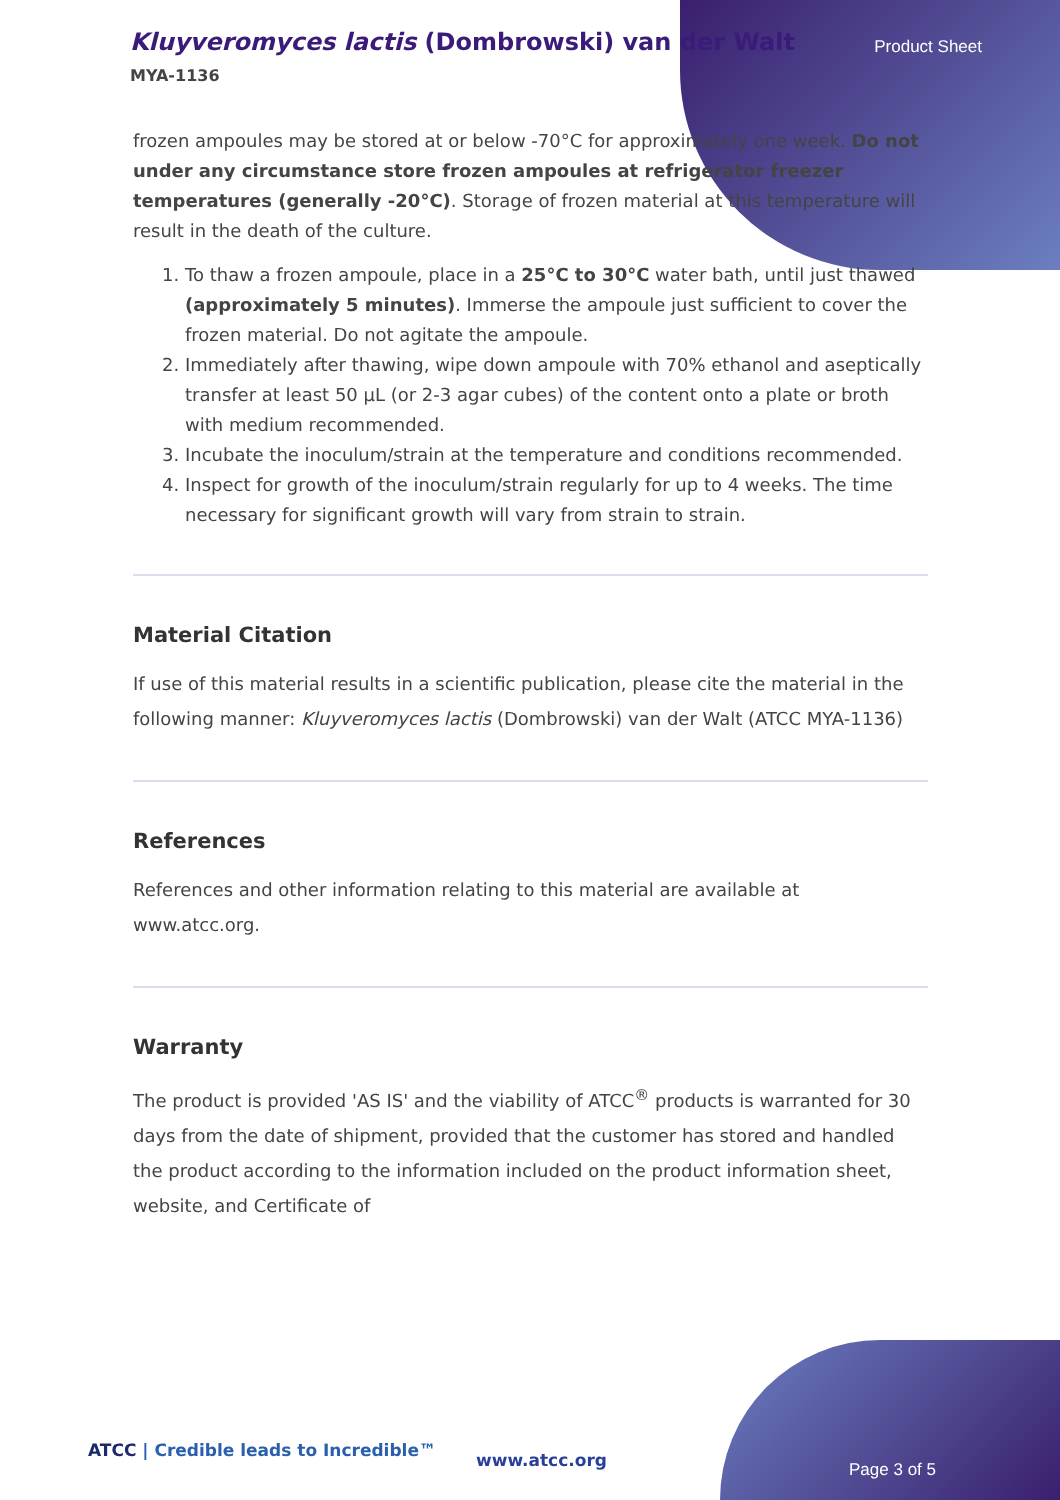Kluyveromyces lactis (Dombrowski) van der Walt
MYA-1136
Product Sheet
frozen ampoules may be stored at or below -70°C for approximately one week. Do not under any circumstance store frozen ampoules at refrigerator freezer temperatures (generally -20°C). Storage of frozen material at this temperature will result in the death of the culture.
1. To thaw a frozen ampoule, place in a 25°C to 30°C water bath, until just thawed (approximately 5 minutes). Immerse the ampoule just sufficient to cover the frozen material. Do not agitate the ampoule.
2. Immediately after thawing, wipe down ampoule with 70% ethanol and aseptically transfer at least 50 µL (or 2-3 agar cubes) of the content onto a plate or broth with medium recommended.
3. Incubate the inoculum/strain at the temperature and conditions recommended.
4. Inspect for growth of the inoculum/strain regularly for up to 4 weeks. The time necessary for significant growth will vary from strain to strain.
Material Citation
If use of this material results in a scientific publication, please cite the material in the following manner: Kluyveromyces lactis (Dombrowski) van der Walt (ATCC MYA-1136)
References
References and other information relating to this material are available at www.atcc.org.
Warranty
The product is provided 'AS IS' and the viability of ATCC<sup>®</sup> products is warranted for 30 days from the date of shipment, provided that the customer has stored and handled the product according to the information included on the product information sheet, website, and Certificate of
ATCC | Credible leads to Incredible™
www.atcc.org Page 3 of 5